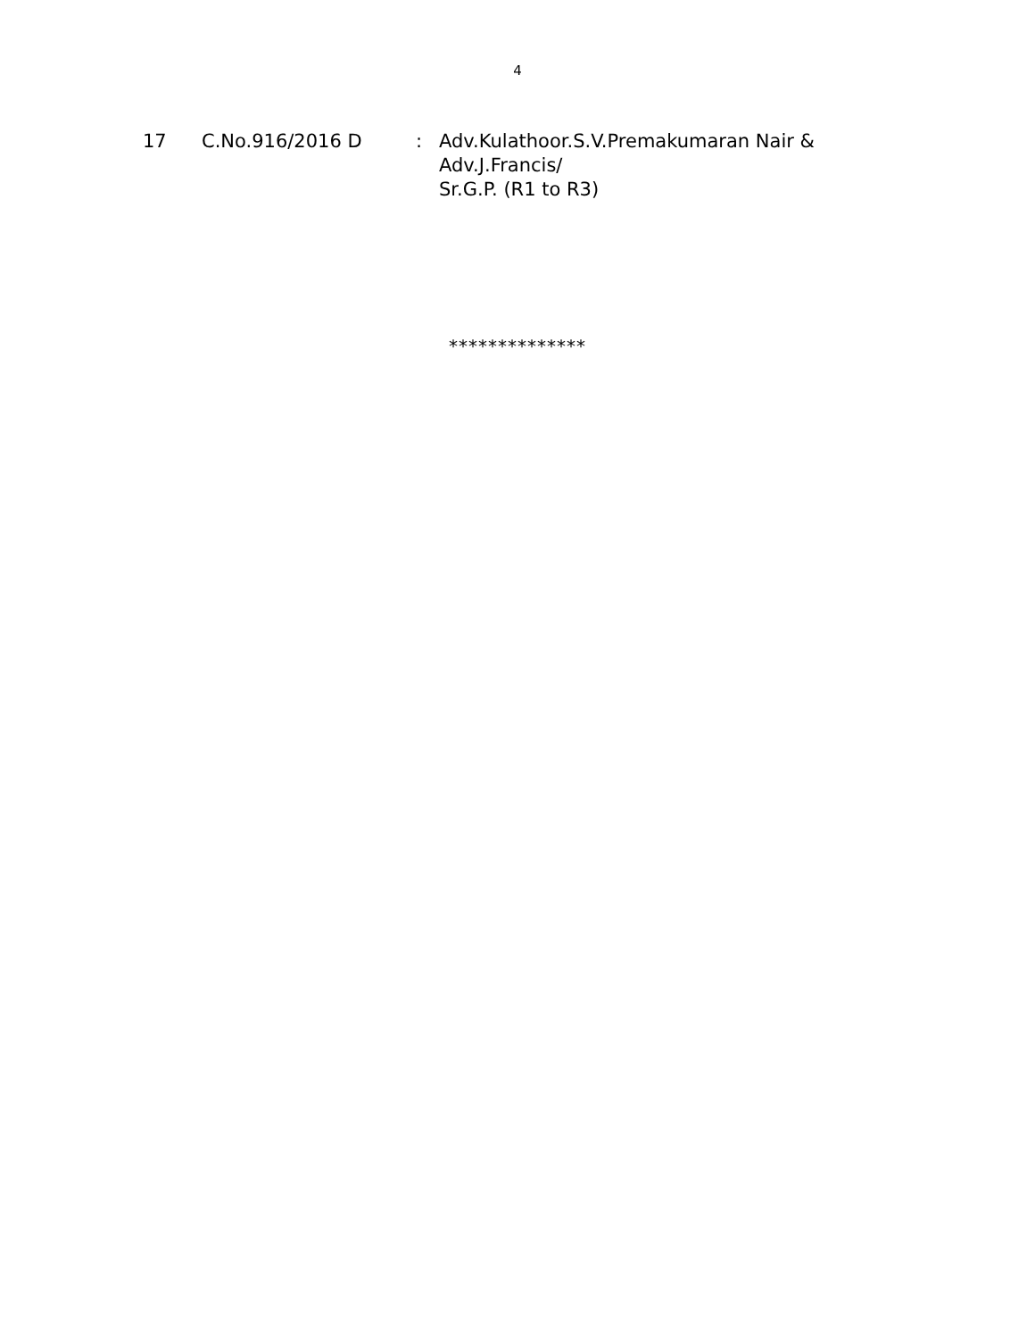4
17 C.No.916/2016 D : Adv.Kulathoor.S.V.Premakumaran Nair &
Adv.J.Francis/
Sr.G.P. (R1 to R3)
**************